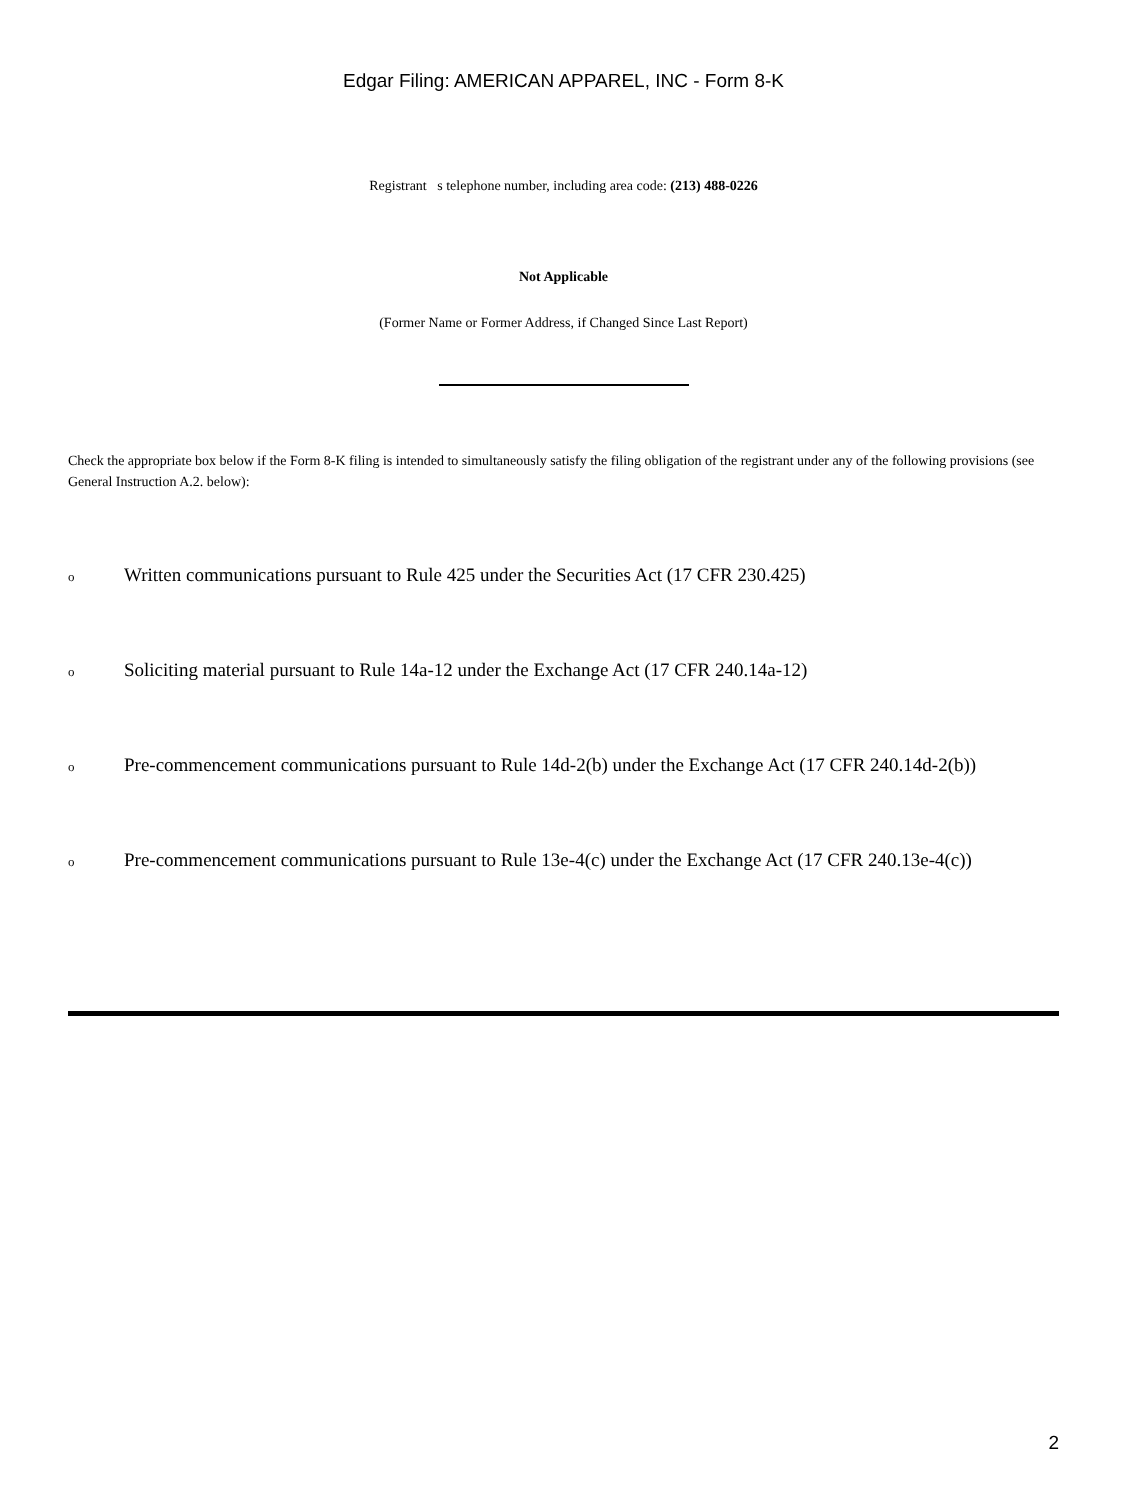Edgar Filing: AMERICAN APPAREL, INC - Form 8-K
Registrant s telephone number, including area code: (213) 488-0226
Not Applicable
(Former Name or Former Address, if Changed Since Last Report)
Check the appropriate box below if the Form 8-K filing is intended to simultaneously satisfy the filing obligation of the registrant under any of the following provisions (see General Instruction A.2. below):
o Written communications pursuant to Rule 425 under the Securities Act (17 CFR 230.425)
o Soliciting material pursuant to Rule 14a-12 under the Exchange Act (17 CFR 240.14a-12)
o Pre-commencement communications pursuant to Rule 14d-2(b) under the Exchange Act (17 CFR 240.14d-2(b))
o Pre-commencement communications pursuant to Rule 13e-4(c) under the Exchange Act (17 CFR 240.13e-4(c))
2